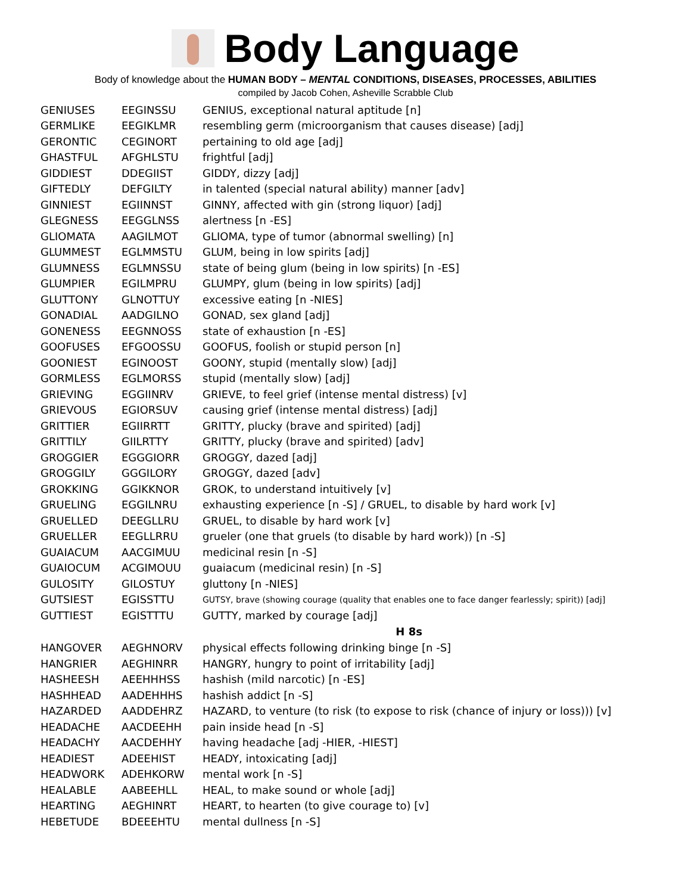Body Language
Body of knowledge about the HUMAN BODY – MENTAL CONDITIONS, DISEASES, PROCESSES, ABILITIES
compiled by Jacob Cohen, Asheville Scrabble Club
| GENIUSES | EEGINSSU | GENIUS, exceptional natural aptitude [n] |
| GERMLIKE | EEGIKLMR | resembling germ (microorganism that causes disease) [adj] |
| GERONTIC | CEGINORT | pertaining to old age [adj] |
| GHASTFUL | AFGHLSTU | frightful [adj] |
| GIDDIEST | DDEGIIST | GIDDY, dizzy [adj] |
| GIFTEDLY | DEFGILTY | in talented (special natural ability) manner [adv] |
| GINNIEST | EGIINNST | GINNY, affected with gin (strong liquor) [adj] |
| GLEGNESS | EEGGLNSS | alertness [n -ES] |
| GLIOMATA | AAGILMOT | GLIOMA, type of tumor (abnormal swelling) [n] |
| GLUMMEST | EGLMMSTU | GLUM, being in low spirits [adj] |
| GLUMNESS | EGLMNSSU | state of being glum (being in low spirits) [n -ES] |
| GLUMPIER | EGILMPRU | GLUMPY, glum (being in low spirits) [adj] |
| GLUTTONY | GLNOTTUY | excessive eating [n -NIES] |
| GONADIAL | AADGILNO | GONAD, sex gland [adj] |
| GONENESS | EEGNNOSS | state of exhaustion [n -ES] |
| GOOFUSES | EFGOOSSU | GOOFUS, foolish or stupid person [n] |
| GOONIEST | EGINOOST | GOONY, stupid (mentally slow) [adj] |
| GORMLESS | EGLMORSS | stupid (mentally slow) [adj] |
| GRIEVING | EGGIINRV | GRIEVE, to feel grief (intense mental distress) [v] |
| GRIEVOUS | EGIORSUV | causing grief (intense mental distress) [adj] |
| GRITTIER | EGIIRRTT | GRITTY, plucky (brave and spirited) [adj] |
| GRITTILY | GIILRTTY | GRITTY, plucky (brave and spirited) [adv] |
| GROGGIER | EGGGIORR | GROGGY, dazed [adj] |
| GROGGILY | GGGILORY | GROGGY, dazed [adv] |
| GROKKING | GGIKKNOR | GROK, to understand intuitively [v] |
| GRUELING | EGGILNRU | exhausting experience [n -S] / GRUEL, to disable by hard work [v] |
| GRUELLED | DEEGLLRU | GRUEL, to disable by hard work [v] |
| GRUELLER | EEGLLRRU | grueler (one that gruels (to disable by hard work)) [n -S] |
| GUAIACUM | AACGIMUU | medicinal resin [n -S] |
| GUAIOCUM | ACGIMOUU | guaiacum (medicinal resin) [n -S] |
| GULOSITY | GILOSTUY | gluttony [n -NIES] |
| GUTSIEST | EGISSTTU | GUTSY, brave (showing courage (quality that enables one to face danger fearlessly; spirit)) [adj] |
| GUTTIEST | EGISTTTU | GUTTY, marked by courage [adj] |
| H 8s | | |
| HANGOVER | AEGHNORV | physical effects following drinking binge [n -S] |
| HANGRIER | AEGHINRR | HANGRY, hungry to point of irritability [adj] |
| HASHEESH | AEEHHHSS | hashish (mild narcotic) [n -ES] |
| HASHHEAD | AADEHHHS | hashish addict [n -S] |
| HAZARDED | AADDEHRZ | HAZARD, to venture (to risk (to expose to risk (chance of injury or loss))) [v] |
| HEADACHE | AACDEEHH | pain inside head [n -S] |
| HEADACHY | AACDEHHY | having headache [adj -HIER, -HIEST] |
| HEADIEST | ADEEHIST | HEADY, intoxicating [adj] |
| HEADWORK | ADEHKORW | mental work [n -S] |
| HEALABLE | AABEEHLL | HEAL, to make sound or whole [adj] |
| HEARTING | AEGHINRT | HEART, to hearten (to give courage to) [v] |
| HEBETUDE | BDEEEHTU | mental dullness [n -S] |